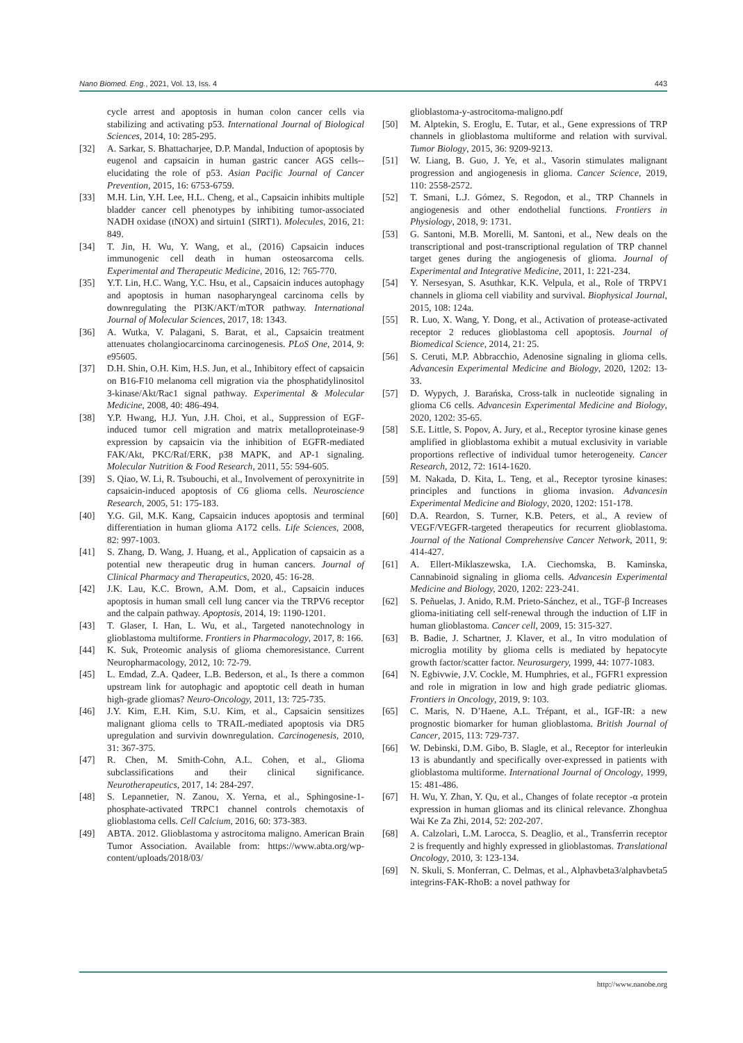Nano Biomed. Eng., 2021, Vol. 13, Iss. 4 443
cycle arrest and apoptosis in human colon cancer cells via stabilizing and activating p53. International Journal of Biological Sciences, 2014, 10: 285-295.
[32] A. Sarkar, S. Bhattacharjee, D.P. Mandal, Induction of apoptosis by eugenol and capsaicin in human gastric cancer AGS cells--elucidating the role of p53. Asian Pacific Journal of Cancer Prevention, 2015, 16: 6753-6759.
[33] M.H. Lin, Y.H. Lee, H.L. Cheng, et al., Capsaicin inhibits multiple bladder cancer cell phenotypes by inhibiting tumor-associated NADH oxidase (tNOX) and sirtuin1 (SIRT1). Molecules, 2016, 21: 849.
[34] T. Jin, H. Wu, Y. Wang, et al., (2016) Capsaicin induces immunogenic cell death in human osteosarcoma cells. Experimental and Therapeutic Medicine, 2016, 12: 765-770.
[35] Y.T. Lin, H.C. Wang, Y.C. Hsu, et al., Capsaicin induces autophagy and apoptosis in human nasopharyngeal carcinoma cells by downregulating the PI3K/AKT/mTOR pathway. International Journal of Molecular Sciences, 2017, 18: 1343.
[36] A. Wutka, V. Palagani, S. Barat, et al., Capsaicin treatment attenuates cholangiocarcinoma carcinogenesis. PLoS One, 2014, 9: e95605.
[37] D.H. Shin, O.H. Kim, H.S. Jun, et al., Inhibitory effect of capsaicin on B16-F10 melanoma cell migration via the phosphatidylinositol 3-kinase/Akt/Rac1 signal pathway. Experimental & Molecular Medicine, 2008, 40: 486-494.
[38] Y.P. Hwang, H.J. Yun, J.H. Choi, et al., Suppression of EGF-induced tumor cell migration and matrix metalloproteinase-9 expression by capsaicin via the inhibition of EGFR-mediated FAK/Akt, PKC/Raf/ERK, p38 MAPK, and AP-1 signaling. Molecular Nutrition & Food Research, 2011, 55: 594-605.
[39] S. Qiao, W. Li, R. Tsubouchi, et al., Involvement of peroxynitrite in capsaicin-induced apoptosis of C6 glioma cells. Neuroscience Research, 2005, 51: 175-183.
[40] Y.G. Gil, M.K. Kang, Capsaicin induces apoptosis and terminal differentiation in human glioma A172 cells. Life Sciences, 2008, 82: 997-1003.
[41] S. Zhang, D. Wang, J. Huang, et al., Application of capsaicin as a potential new therapeutic drug in human cancers. Journal of Clinical Pharmacy and Therapeutics, 2020, 45: 16-28.
[42] J.K. Lau, K.C. Brown, A.M. Dom, et al., Capsaicin induces apoptosis in human small cell lung cancer via the TRPV6 receptor and the calpain pathway. Apoptosis, 2014, 19: 1190-1201.
[43] T. Glaser, I. Han, L. Wu, et al., Targeted nanotechnology in glioblastoma multiforme. Frontiers in Pharmacology, 2017, 8: 166.
[44] K. Suk, Proteomic analysis of glioma chemoresistance. Current Neuropharmacology, 2012, 10: 72-79.
[45] L. Emdad, Z.A. Qadeer, L.B. Bederson, et al., Is there a common upstream link for autophagic and apoptotic cell death in human high-grade gliomas? Neuro-Oncology, 2011, 13: 725-735.
[46] J.Y. Kim, E.H. Kim, S.U. Kim, et al., Capsaicin sensitizes malignant glioma cells to TRAIL-mediated apoptosis via DR5 upregulation and survivin downregulation. Carcinogenesis, 2010, 31: 367-375.
[47] R. Chen, M. Smith-Cohn, A.L. Cohen, et al., Glioma subclassifications and their clinical significance. Neurotherapeutics, 2017, 14: 284-297.
[48] S. Lepannetier, N. Zanou, X. Yerna, et al., Sphingosine-1-phosphate-activated TRPC1 channel controls chemotaxis of glioblastoma cells. Cell Calcium, 2016, 60: 373-383.
[49] ABTA. 2012. Glioblastoma y astrocitoma maligno. American Brain Tumor Association. Available from: https://www.abta.org/wp-content/uploads/2018/03/
glioblastoma-y-astrocitoma-maligno.pdf
[50] M. Alptekin, S. Eroglu, E. Tutar, et al., Gene expressions of TRP channels in glioblastoma multiforme and relation with survival. Tumor Biology, 2015, 36: 9209-9213.
[51] W. Liang, B. Guo, J. Ye, et al., Vasorin stimulates malignant progression and angiogenesis in glioma. Cancer Science, 2019, 110: 2558-2572.
[52] T. Smani, L.J. Gómez, S. Regodon, et al., TRP Channels in angiogenesis and other endothelial functions. Frontiers in Physiology, 2018, 9: 1731.
[53] G. Santoni, M.B. Morelli, M. Santoni, et al., New deals on the transcriptional and post-transcriptional regulation of TRP channel target genes during the angiogenesis of glioma. Journal of Experimental and Integrative Medicine, 2011, 1: 221-234.
[54] Y. Nersesyan, S. Asuthkar, K.K. Velpula, et al., Role of TRPV1 channels in glioma cell viability and survival. Biophysical Journal, 2015, 108: 124a.
[55] R. Luo, X. Wang, Y. Dong, et al., Activation of protease-activated receptor 2 reduces glioblastoma cell apoptosis. Journal of Biomedical Science, 2014, 21: 25.
[56] S. Ceruti, M.P. Abbracchio, Adenosine signaling in glioma cells. Advancesin Experimental Medicine and Biology, 2020, 1202: 13-33.
[57] D. Wypych, J. Barańska, Cross-talk in nucleotide signaling in glioma C6 cells. Advancesin Experimental Medicine and Biology, 2020, 1202: 35-65.
[58] S.E. Little, S. Popov, A. Jury, et al., Receptor tyrosine kinase genes amplified in glioblastoma exhibit a mutual exclusivity in variable proportions reflective of individual tumor heterogeneity. Cancer Research, 2012, 72: 1614-1620.
[59] M. Nakada, D. Kita, L. Teng, et al., Receptor tyrosine kinases: principles and functions in glioma invasion. Advancesin Experimental Medicine and Biology, 2020, 1202: 151-178.
[60] D.A. Reardon, S. Turner, K.B. Peters, et al., A review of VEGF/VEGFR-targeted therapeutics for recurrent glioblastoma. Journal of the National Comprehensive Cancer Network, 2011, 9: 414-427.
[61] A. Ellert-Miklaszewska, I.A. Ciechomska, B. Kaminska, Cannabinoid signaling in glioma cells. Advancesin Experimental Medicine and Biology, 2020, 1202: 223-241.
[62] S. Peñuelas, J. Anido, R.M. Prieto-Sánchez, et al., TGF-β Increases glioma-initiating cell self-renewal through the induction of LIF in human glioblastoma. Cancer cell, 2009, 15: 315-327.
[63] B. Badie, J. Schartner, J. Klaver, et al., In vitro modulation of microglia motility by glioma cells is mediated by hepatocyte growth factor/scatter factor. Neurosurgery, 1999, 44: 1077-1083.
[64] N. Egbivwie, J.V. Cockle, M. Humphries, et al., FGFR1 expression and role in migration in low and high grade pediatric gliomas. Frontiers in Oncology, 2019, 9: 103.
[65] C. Maris, N. D’Haene, A.L. Trépant, et al., IGF-IR: a new prognostic biomarker for human glioblastoma. British Journal of Cancer, 2015, 113: 729-737.
[66] W. Debinski, D.M. Gibo, B. Slagle, et al., Receptor for interleukin 13 is abundantly and specifically over-expressed in patients with glioblastoma multiforme. International Journal of Oncology, 1999, 15: 481-486.
[67] H. Wu, Y. Zhan, Y. Qu, et al., Changes of folate receptor -α protein expression in human gliomas and its clinical relevance. Zhonghua Wai Ke Za Zhi, 2014, 52: 202-207.
[68] A. Calzolari, L.M. Larocca, S. Deaglio, et al., Transferrin receptor 2 is frequently and highly expressed in glioblastomas. Translational Oncology, 2010, 3: 123-134.
[69] N. Skuli, S. Monferran, C. Delmas, et al., Alphavbeta3/alphavbeta5 integrins-FAK-RhoB: a novel pathway for
http://www.nanobe.org